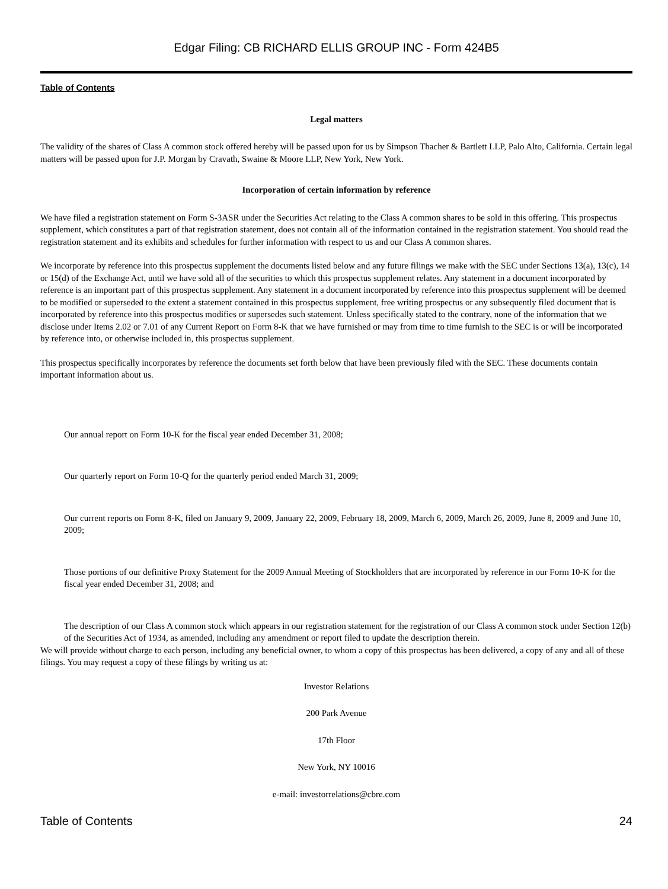Edgar Filing: CB RICHARD ELLIS GROUP INC - Form 424B5
Table of Contents
Legal matters
The validity of the shares of Class A common stock offered hereby will be passed upon for us by Simpson Thacher & Bartlett LLP, Palo Alto, California. Certain legal matters will be passed upon for J.P. Morgan by Cravath, Swaine & Moore LLP, New York, New York.
Incorporation of certain information by reference
We have filed a registration statement on Form S-3ASR under the Securities Act relating to the Class A common shares to be sold in this offering. This prospectus supplement, which constitutes a part of that registration statement, does not contain all of the information contained in the registration statement. You should read the registration statement and its exhibits and schedules for further information with respect to us and our Class A common shares.
We incorporate by reference into this prospectus supplement the documents listed below and any future filings we make with the SEC under Sections 13(a), 13(c), 14 or 15(d) of the Exchange Act, until we have sold all of the securities to which this prospectus supplement relates. Any statement in a document incorporated by reference is an important part of this prospectus supplement. Any statement in a document incorporated by reference into this prospectus supplement will be deemed to be modified or superseded to the extent a statement contained in this prospectus supplement, free writing prospectus or any subsequently filed document that is incorporated by reference into this prospectus modifies or supersedes such statement. Unless specifically stated to the contrary, none of the information that we disclose under Items 2.02 or 7.01 of any Current Report on Form 8-K that we have furnished or may from time to time furnish to the SEC is or will be incorporated by reference into, or otherwise included in, this prospectus supplement.
This prospectus specifically incorporates by reference the documents set forth below that have been previously filed with the SEC. These documents contain important information about us.
Our annual report on Form 10-K for the fiscal year ended December 31, 2008;
Our quarterly report on Form 10-Q for the quarterly period ended March 31, 2009;
Our current reports on Form 8-K, filed on January 9, 2009, January 22, 2009, February 18, 2009, March 6, 2009, March 26, 2009, June 8, 2009 and June 10, 2009;
Those portions of our definitive Proxy Statement for the 2009 Annual Meeting of Stockholders that are incorporated by reference in our Form 10-K for the fiscal year ended December 31, 2008; and
The description of our Class A common stock which appears in our registration statement for the registration of our Class A common stock under Section 12(b) of the Securities Act of 1934, as amended, including any amendment or report filed to update the description therein.
We will provide without charge to each person, including any beneficial owner, to whom a copy of this prospectus has been delivered, a copy of any and all of these filings. You may request a copy of these filings by writing us at:
Investor Relations
200 Park Avenue
17th Floor
New York, NY 10016
e-mail: investorrelations@cbre.com
Table of Contents 24